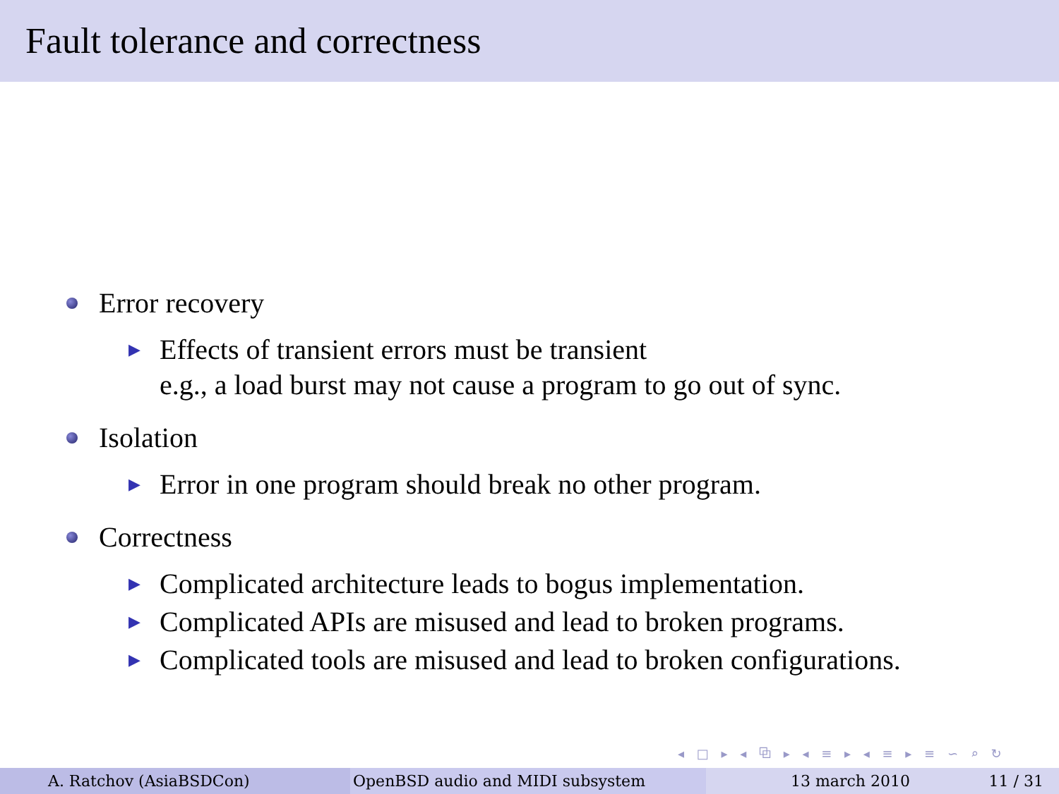Fault tolerance and correctness
Error recovery
▶ Effects of transient errors must be transient
e.g., a load burst may not cause a program to go out of sync.
Isolation
▶ Error in one program should break no other program.
Correctness
▶ Complicated architecture leads to bogus implementation.
▶ Complicated APIs are misused and lead to broken programs.
▶ Complicated tools are misused and lead to broken configurations.
◂ □ ▸ ◂ ⧉ ▸ ◂ ≡ ▸ ◂ ≡ ▸ ≡ ∽ ⌕ ↻
A. Ratchov (AsiaBSDCon) OpenBSD audio and MIDI subsystem 13 march 2010 11 / 31